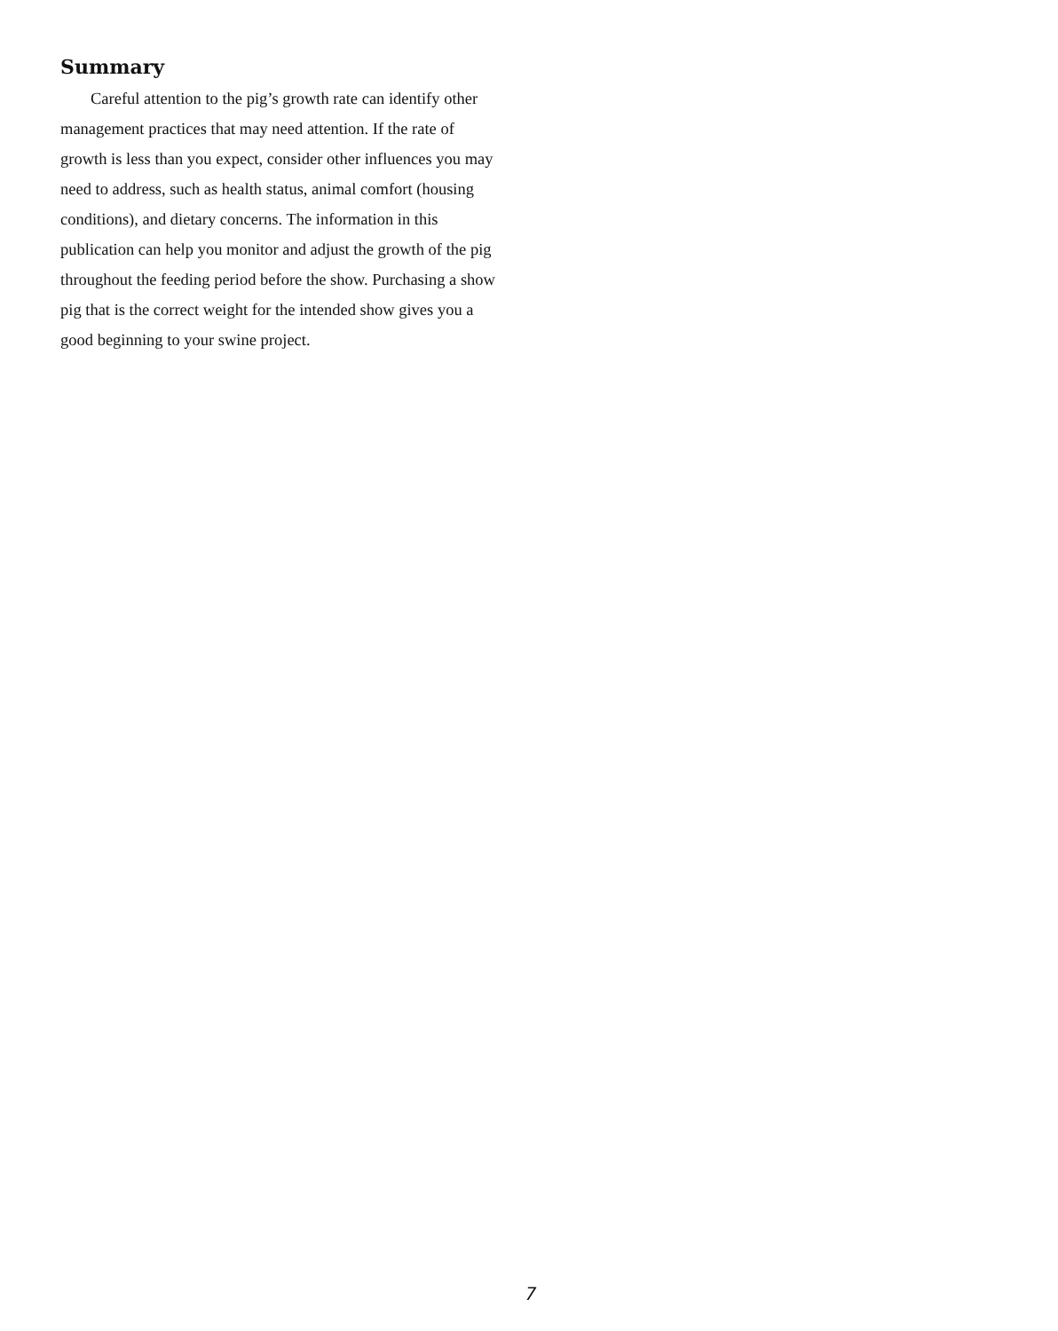Summary
Careful attention to the pig’s growth rate can identify other management practices that may need attention. If the rate of growth is less than you expect, consider other influences you may need to address, such as health status, animal comfort (housing conditions), and dietary concerns. The information in this publication can help you monitor and adjust the growth of the pig throughout the feeding period before the show. Purchasing a show pig that is the correct weight for the intended show gives you a good beginning to your swine project.
7